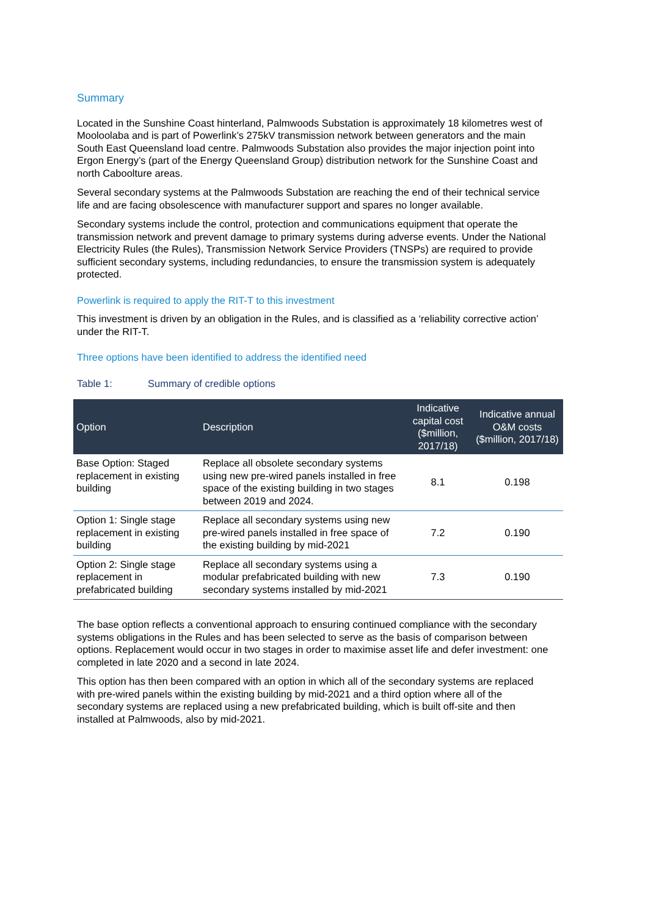Summary
Located in the Sunshine Coast hinterland, Palmwoods Substation is approximately 18 kilometres west of Mooloolaba and is part of Powerlink’s 275kV transmission network between generators and the main South East Queensland load centre. Palmwoods Substation also provides the major injection point into Ergon Energy’s (part of the Energy Queensland Group) distribution network for the Sunshine Coast and north Caboolture areas.
Several secondary systems at the Palmwoods Substation are reaching the end of their technical service life and are facing obsolescence with manufacturer support and spares no longer available.
Secondary systems include the control, protection and communications equipment that operate the transmission network and prevent damage to primary systems during adverse events. Under the National Electricity Rules (the Rules), Transmission Network Service Providers (TNSPs) are required to provide sufficient secondary systems, including redundancies, to ensure the transmission system is adequately protected.
Powerlink is required to apply the RIT-T to this investment
This investment is driven by an obligation in the Rules, and is classified as a ‘reliability corrective action’ under the RIT-T.
Three options have been identified to address the identified need
Table 1: Summary of credible options
| Option | Description | Indicative capital cost ($million, 2017/18) | Indicative annual O&M costs ($million, 2017/18) |
| --- | --- | --- | --- |
| Base Option: Staged replacement in existing building | Replace all obsolete secondary systems using new pre-wired panels installed in free space of the existing building in two stages between 2019 and 2024. | 8.1 | 0.198 |
| Option 1: Single stage replacement in existing building | Replace all secondary systems using new pre-wired panels installed in free space of the existing building by mid-2021 | 7.2 | 0.190 |
| Option 2: Single stage replacement in prefabricated building | Replace all secondary systems using a modular prefabricated building with new secondary systems installed by mid-2021 | 7.3 | 0.190 |
The base option reflects a conventional approach to ensuring continued compliance with the secondary systems obligations in the Rules and has been selected to serve as the basis of comparison between options. Replacement would occur in two stages in order to maximise asset life and defer investment: one completed in late 2020 and a second in late 2024.
This option has then been compared with an option in which all of the secondary systems are replaced with pre-wired panels within the existing building by mid-2021 and a third option where all of the secondary systems are replaced using a new prefabricated building, which is built off-site and then installed at Palmwoods, also by mid-2021.